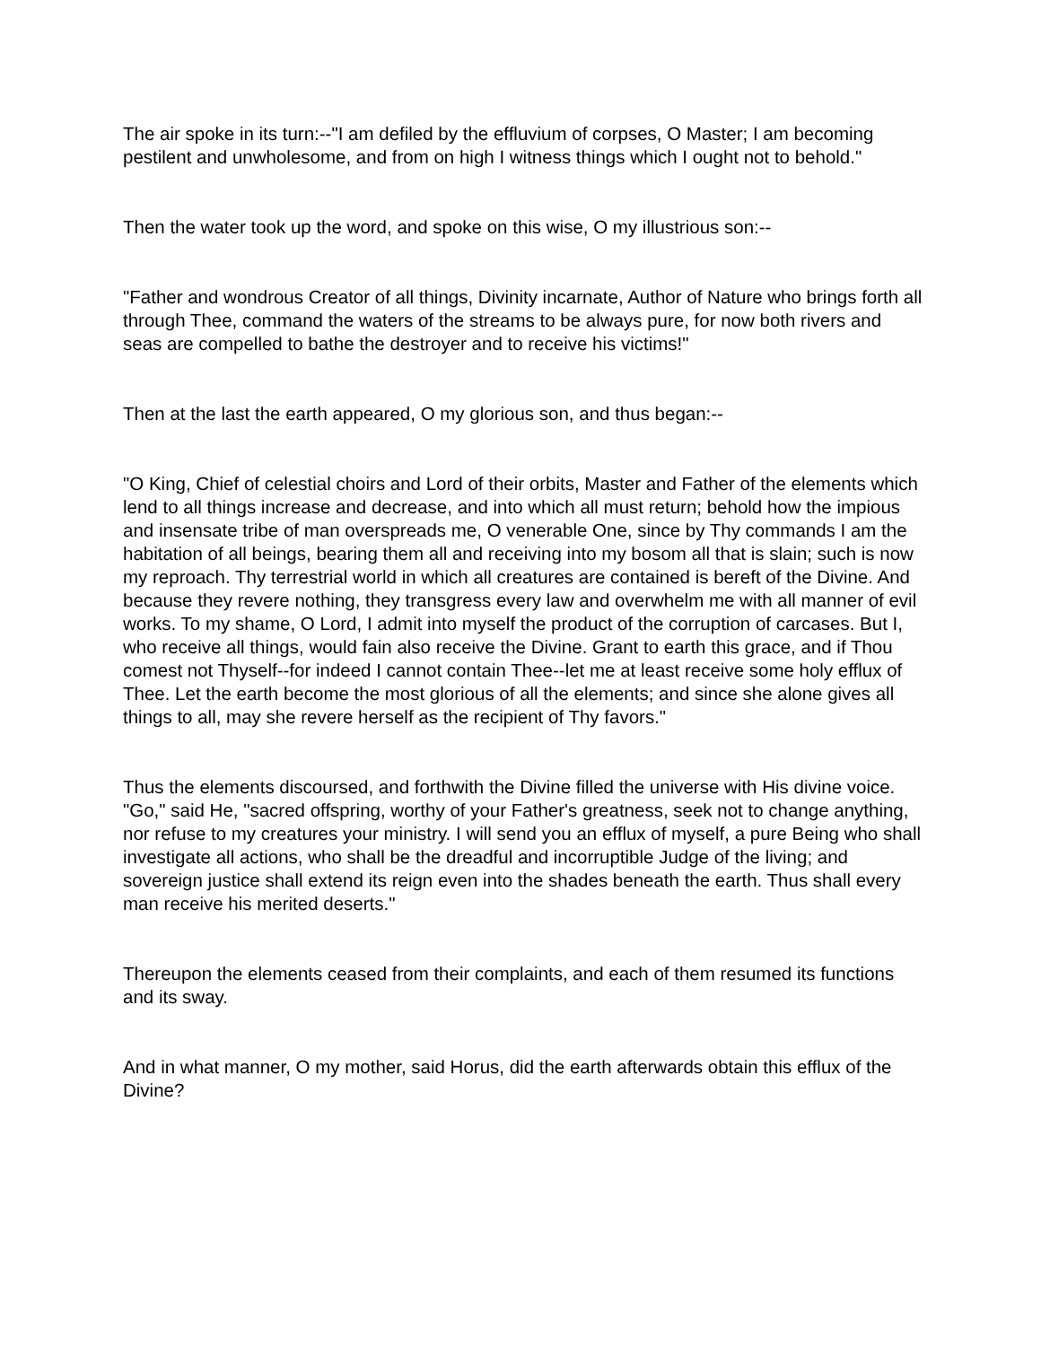The air spoke in its turn:--"I am defiled by the effluvium of corpses, O Master; I am becoming pestilent and unwholesome, and from on high I witness things which I ought not to behold."
Then the water took up the word, and spoke on this wise, O my illustrious son:--
"Father and wondrous Creator of all things, Divinity incarnate, Author of Nature who brings forth all through Thee, command the waters of the streams to be always pure, for now both rivers and seas are compelled to bathe the destroyer and to receive his victims!"
Then at the last the earth appeared, O my glorious son, and thus began:--
"O King, Chief of celestial choirs and Lord of their orbits, Master and Father of the elements which lend to all things increase and decrease, and into which all must return; behold how the impious and insensate tribe of man overspreads me, O venerable One, since by Thy commands I am the habitation of all beings, bearing them all and receiving into my bosom all that is slain; such is now my reproach. Thy terrestrial world in which all creatures are contained is bereft of the Divine. And because they revere nothing, they transgress every law and overwhelm me with all manner of evil works. To my shame, O Lord, I admit into myself the product of the corruption of carcases. But I, who receive all things, would fain also receive the Divine. Grant to earth this grace, and if Thou comest not Thyself--for indeed I cannot contain Thee--let me at least receive some holy efflux of Thee. Let the earth become the most glorious of all the elements; and since she alone gives all things to all, may she revere herself as the recipient of Thy favors."
Thus the elements discoursed, and forthwith the Divine filled the universe with His divine voice. "Go," said He, "sacred offspring, worthy of your Father's greatness, seek not to change anything, nor refuse to my creatures your ministry. I will send you an efflux of myself, a pure Being who shall investigate all actions, who shall be the dreadful and incorruptible Judge of the living; and sovereign justice shall extend its reign even into the shades beneath the earth. Thus shall every man receive his merited deserts."
Thereupon the elements ceased from their complaints, and each of them resumed its functions and its sway.
And in what manner, O my mother, said Horus, did the earth afterwards obtain this efflux of the Divine?